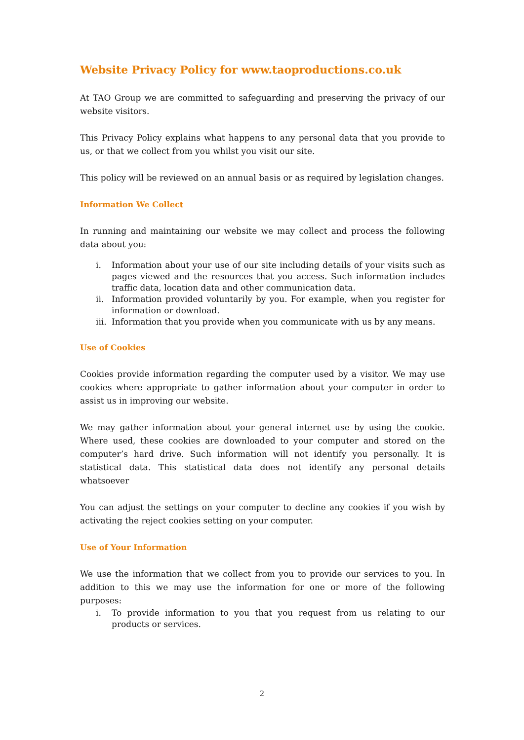Website Privacy Policy for www.taoproductions.co.uk
At TAO Group we are committed to safeguarding and preserving the privacy of our website visitors.
This Privacy Policy explains what happens to any personal data that you provide to us, or that we collect from you whilst you visit our site.
This policy will be reviewed on an annual basis or as required by legislation changes.
Information We Collect
In running and maintaining our website we may collect and process the following data about you:
i. Information about your use of our site including details of your visits such as pages viewed and the resources that you access. Such information includes traffic data, location data and other communication data.
ii. Information provided voluntarily by you. For example, when you register for information or download.
iii. Information that you provide when you communicate with us by any means.
Use of Cookies
Cookies provide information regarding the computer used by a visitor. We may use cookies where appropriate to gather information about your computer in order to assist us in improving our website.
We may gather information about your general internet use by using the cookie. Where used, these cookies are downloaded to your computer and stored on the computer’s hard drive. Such information will not identify you personally. It is statistical data. This statistical data does not identify any personal details whatsoever
You can adjust the settings on your computer to decline any cookies if you wish by activating the reject cookies setting on your computer.
Use of Your Information
We use the information that we collect from you to provide our services to you. In addition to this we may use the information for one or more of the following purposes:
i. To provide information to you that you request from us relating to our products or services.
2